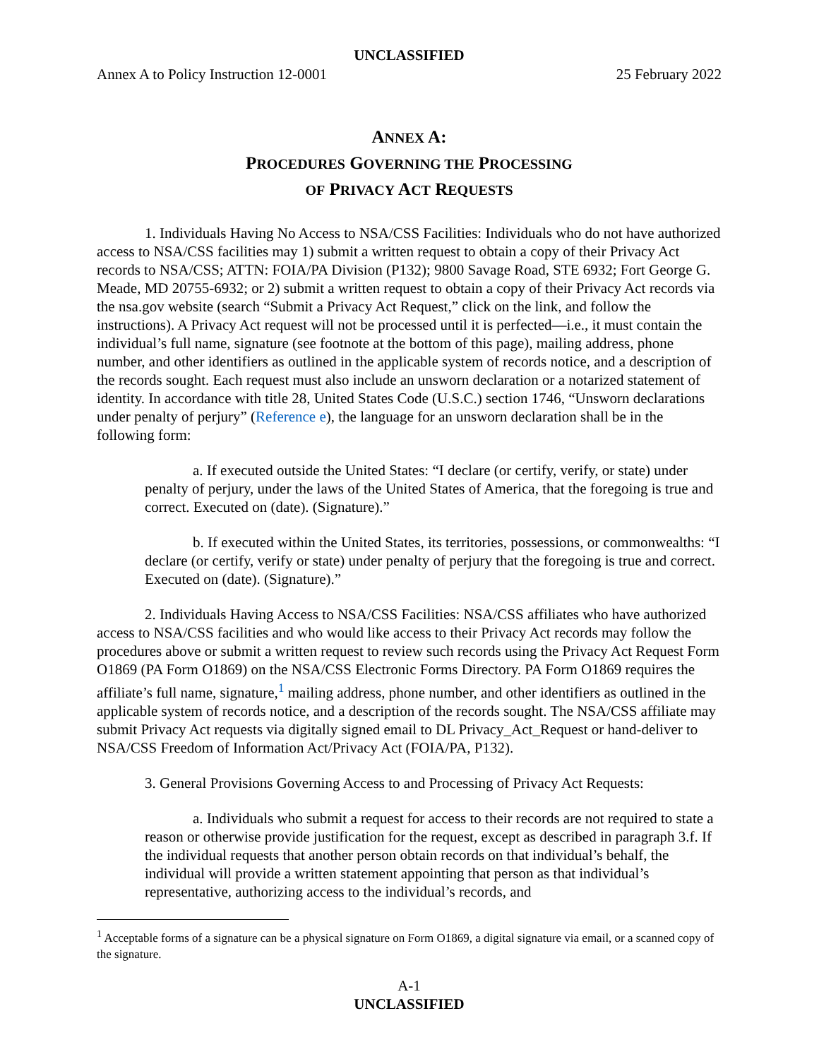UNCLASSIFIED
Annex A to Policy Instruction 12-0001 25 February 2022
ANNEX A:
PROCEDURES GOVERNING THE PROCESSING
OF PRIVACY ACT REQUESTS
1. Individuals Having No Access to NSA/CSS Facilities: Individuals who do not have authorized access to NSA/CSS facilities may 1) submit a written request to obtain a copy of their Privacy Act records to NSA/CSS; ATTN: FOIA/PA Division (P132); 9800 Savage Road, STE 6932; Fort George G. Meade, MD 20755-6932; or 2) submit a written request to obtain a copy of their Privacy Act records via the nsa.gov website (search “Submit a Privacy Act Request,” click on the link, and follow the instructions). A Privacy Act request will not be processed until it is perfected—i.e., it must contain the individual’s full name, signature (see footnote at the bottom of this page), mailing address, phone number, and other identifiers as outlined in the applicable system of records notice, and a description of the records sought. Each request must also include an unsworn declaration or a notarized statement of identity. In accordance with title 28, United States Code (U.S.C.) section 1746, “Unsworn declarations under penalty of perjury” (Reference e), the language for an unsworn declaration shall be in the following form:
a. If executed outside the United States: “I declare (or certify, verify, or state) under penalty of perjury, under the laws of the United States of America, that the foregoing is true and correct. Executed on (date). (Signature).”
b. If executed within the United States, its territories, possessions, or commonwealths: “I declare (or certify, verify or state) under penalty of perjury that the foregoing is true and correct. Executed on (date). (Signature).”
2. Individuals Having Access to NSA/CSS Facilities: NSA/CSS affiliates who have authorized access to NSA/CSS facilities and who would like access to their Privacy Act records may follow the procedures above or submit a written request to review such records using the Privacy Act Request Form O1869 (PA Form O1869) on the NSA/CSS Electronic Forms Directory. PA Form O1869 requires the affiliate’s full name, signature,<sup>1</sup> mailing address, phone number, and other identifiers as outlined in the applicable system of records notice, and a description of the records sought. The NSA/CSS affiliate may submit Privacy Act requests via digitally signed email to DL Privacy_Act_Request or hand-deliver to NSA/CSS Freedom of Information Act/Privacy Act (FOIA/PA, P132).
3. General Provisions Governing Access to and Processing of Privacy Act Requests:
a. Individuals who submit a request for access to their records are not required to state a reason or otherwise provide justification for the request, except as described in paragraph 3.f. If the individual requests that another person obtain records on that individual’s behalf, the individual will provide a written statement appointing that person as that individual’s representative, authorizing access to the individual’s records, and
<sup>1</sup> Acceptable forms of a signature can be a physical signature on Form O1869, a digital signature via email, or a scanned copy of the signature.
A-1
UNCLASSIFIED